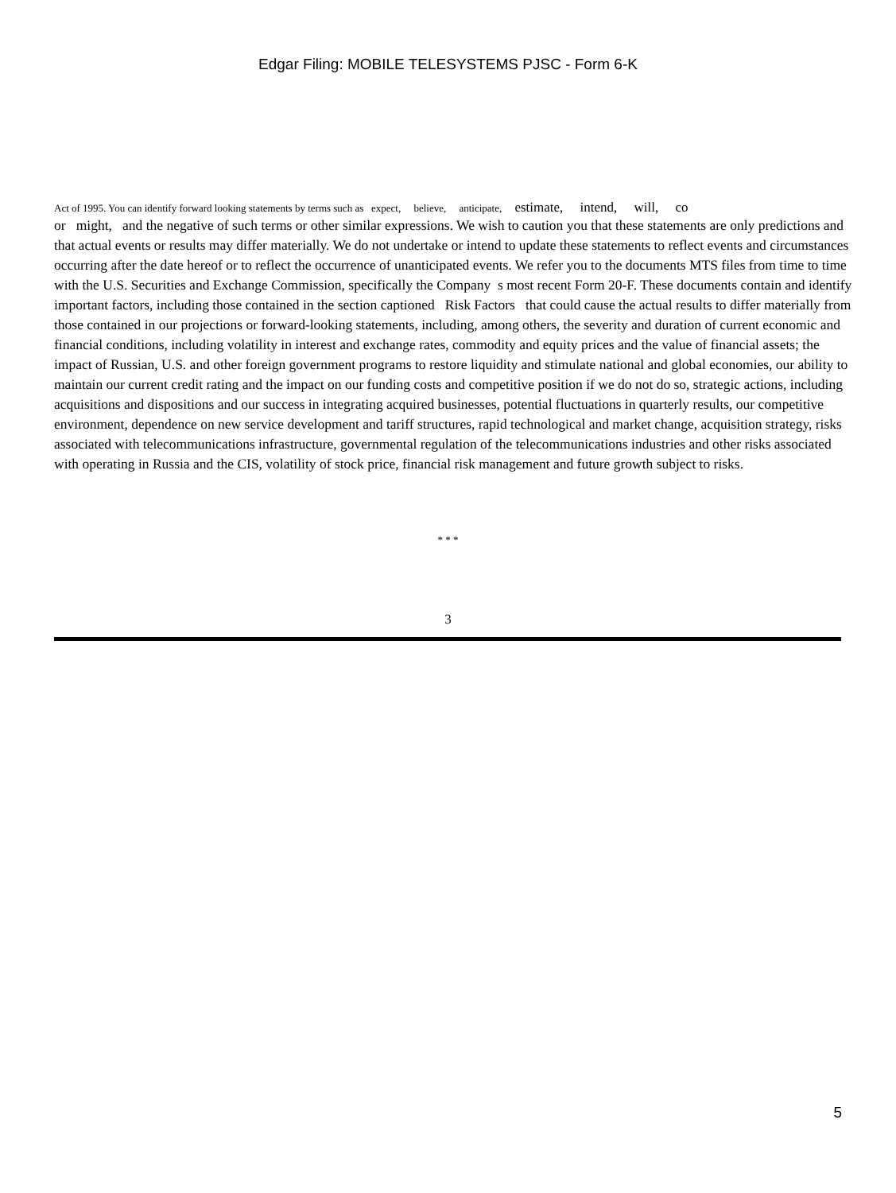Edgar Filing: MOBILE TELESYSTEMS PJSC - Form 6-K
Act of 1995. You can identify forward looking statements by terms such as expect, believe, anticipate, estimate, intend, will, co
or might, and the negative of such terms or other similar expressions. We wish to caution you that these statements are only predictions and that actual events or results may differ materially. We do not undertake or intend to update these statements to reflect events and circumstances occurring after the date hereof or to reflect the occurrence of unanticipated events. We refer you to the documents MTS files from time to time with the U.S. Securities and Exchange Commission, specifically the Company s most recent Form 20-F. These documents contain and identify important factors, including those contained in the section captioned Risk Factors that could cause the actual results to differ materially from those contained in our projections or forward-looking statements, including, among others, the severity and duration of current economic and financial conditions, including volatility in interest and exchange rates, commodity and equity prices and the value of financial assets; the impact of Russian, U.S. and other foreign government programs to restore liquidity and stimulate national and global economies, our ability to maintain our current credit rating and the impact on our funding costs and competitive position if we do not do so, strategic actions, including acquisitions and dispositions and our success in integrating acquired businesses, potential fluctuations in quarterly results, our competitive environment, dependence on new service development and tariff structures, rapid technological and market change, acquisition strategy, risks associated with telecommunications infrastructure, governmental regulation of the telecommunications industries and other risks associated with operating in Russia and the CIS, volatility of stock price, financial risk management and future growth subject to risks.
* * *
3
5